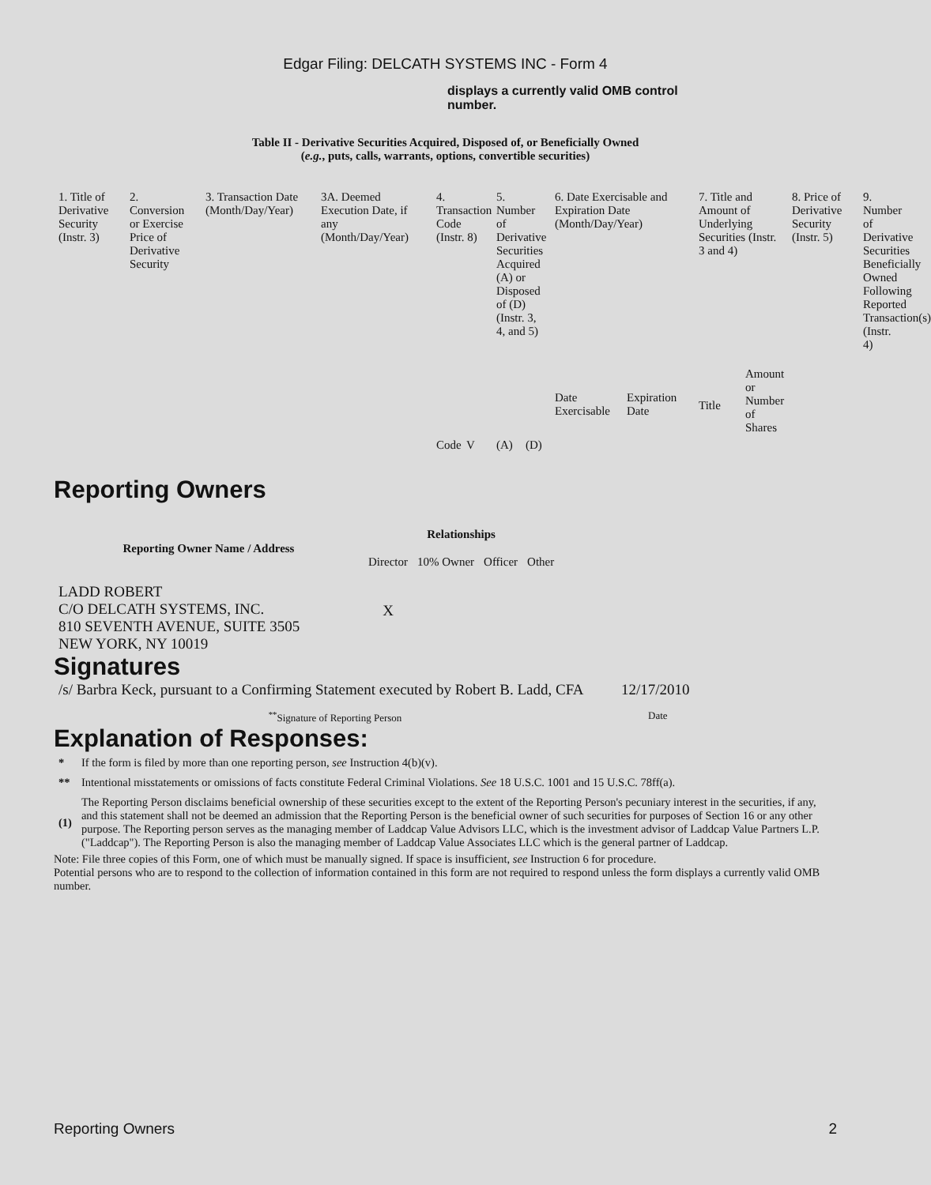Edgar Filing: DELCATH SYSTEMS INC - Form 4
displays a currently valid OMB control number.
Table II - Derivative Securities Acquired, Disposed of, or Beneficially Owned
(e.g., puts, calls, warrants, options, convertible securities)
| 1. Title of Derivative Security (Instr. 3) | 2. Conversion or Exercise Price of Derivative Security | 3. Transaction Date (Month/Day/Year) | 3A. Deemed Execution Date, if any (Month/Day/Year) | 4. Transaction Code (Instr. 8) | | 5. Number of Derivative Securities Acquired (A) or Disposed of (D) (Instr. 3, 4, and 5) | | 6. Date Exercisable and Expiration Date (Month/Day/Year) | | 7. Title and Amount of Underlying Securities (Instr. 3 and 4) | | 8. Price of Derivative Security (Instr. 5) | 9. Number of Derivative Securities Beneficially Owned Following Reported Transaction(s) (Instr. 4) |
| | | | | Code | V | (A) | (D) | Date Exercisable | Expiration Date | Title | Amount or Number of Shares | | |
Reporting Owners
| Reporting Owner Name / Address | Relationships | | | |
| --- | --- | --- | --- | --- |
| | Director | 10% Owner | Officer | Other |
| LADD ROBERT C/O DELCATH SYSTEMS, INC. 810 SEVENTH AVENUE, SUITE 3505 NEW YORK, NY 10019 | X | | | |
Signatures
| /s/ Barbra Keck, pursuant to a Confirming Statement executed by Robert B. Ladd, CFA | 12/17/2010 |
| <sup>**</sup> Signature of Reporting Person | Date |
Explanation of Responses:
| * | If the form is filed by more than one reporting person, see Instruction 4(b)(v). |
| ** | Intentional misstatements or omissions of facts constitute Federal Criminal Violations. See 18 U.S.C. 1001 and 15 U.S.C. 78ff(a). |
| (1) | The Reporting Person disclaims beneficial ownership of these securities except to the extent of the Reporting Person's pecuniary interest in the securities, if any, and this statement shall not be deemed an admission that the Reporting Person is the beneficial owner of such securities for purposes of Section 16 or any other purpose. The Reporting person serves as the managing member of Laddcap Value Advisors LLC, which is the investment advisor of Laddcap Value Partners L.P. ("Laddcap"). The Reporting Person is also the managing member of Laddcap Value Associates LLC which is the general partner of Laddcap. |
Note: File three copies of this Form, one of which must be manually signed. If space is insufficient, see Instruction 6 for procedure.
Potential persons who are to respond to the collection of information contained in this form are not required to respond unless the form displays a currently valid OMB number.
Reporting Owners 2